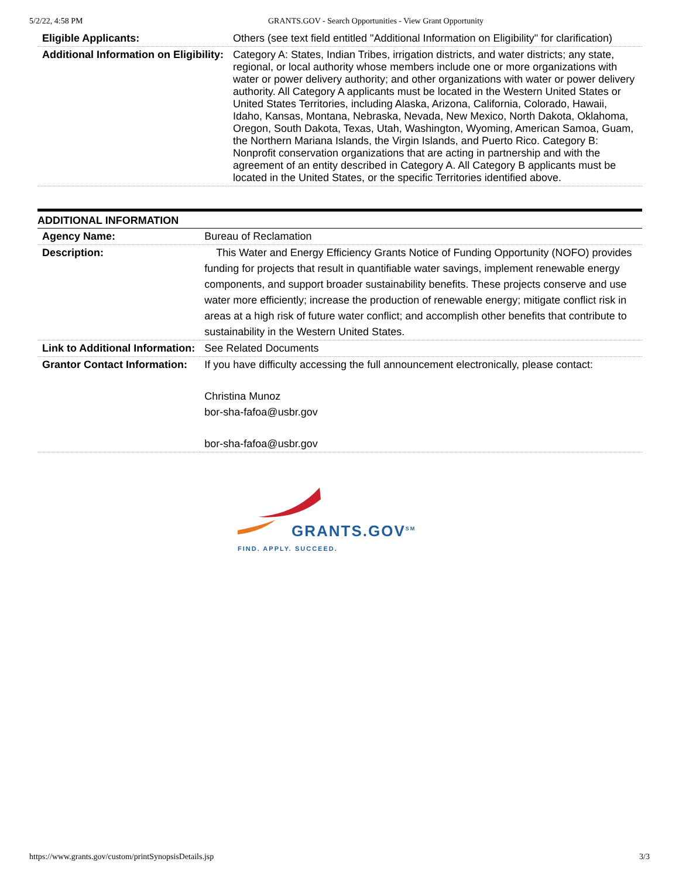5/2/22, 4:58 PM GRANTS.GOV - Search Opportunities - View Grant Opportunity
| Eligible Applicants: | Others (see text field entitled "Additional Information on Eligibility" for clarification) |
| Additional Information on Eligibility: | Category A: States, Indian Tribes, irrigation districts, and water districts; any state, regional, or local authority whose members include one or more organizations with water or power delivery authority; and other organizations with water or power delivery authority. All Category A applicants must be located in the Western United States or United States Territories, including Alaska, Arizona, California, Colorado, Hawaii, Idaho, Kansas, Montana, Nebraska, Nevada, New Mexico, North Dakota, Oklahoma, Oregon, South Dakota, Texas, Utah, Washington, Wyoming, American Samoa, Guam, the Northern Mariana Islands, the Virgin Islands, and Puerto Rico. Category B: Nonprofit conservation organizations that are acting in partnership and with the agreement of an entity described in Category A. All Category B applicants must be located in the United States, or the specific Territories identified above. |
ADDITIONAL INFORMATION
| Agency Name: | Bureau of Reclamation |
| Description: | This Water and Energy Efficiency Grants Notice of Funding Opportunity (NOFO) provides funding for projects that result in quantifiable water savings, implement renewable energy components, and support broader sustainability benefits. These projects conserve and use water more efficiently; increase the production of renewable energy; mitigate conflict risk in areas at a high risk of future water conflict; and accomplish other benefits that contribute to sustainability in the Western United States. |
| Link to Additional Information: | See Related Documents |
| Grantor Contact Information: | If you have difficulty accessing the full announcement electronically, please contact: Christina Munoz bor-sha-fafoa@usbr.gov bor-sha-fafoa@usbr.gov |
GRANTS.GOV<sup>SM</sup>
FIND. APPLY. SUCCEED.
https://www.grants.gov/custom/printSynopsisDetails.jsp 3/3